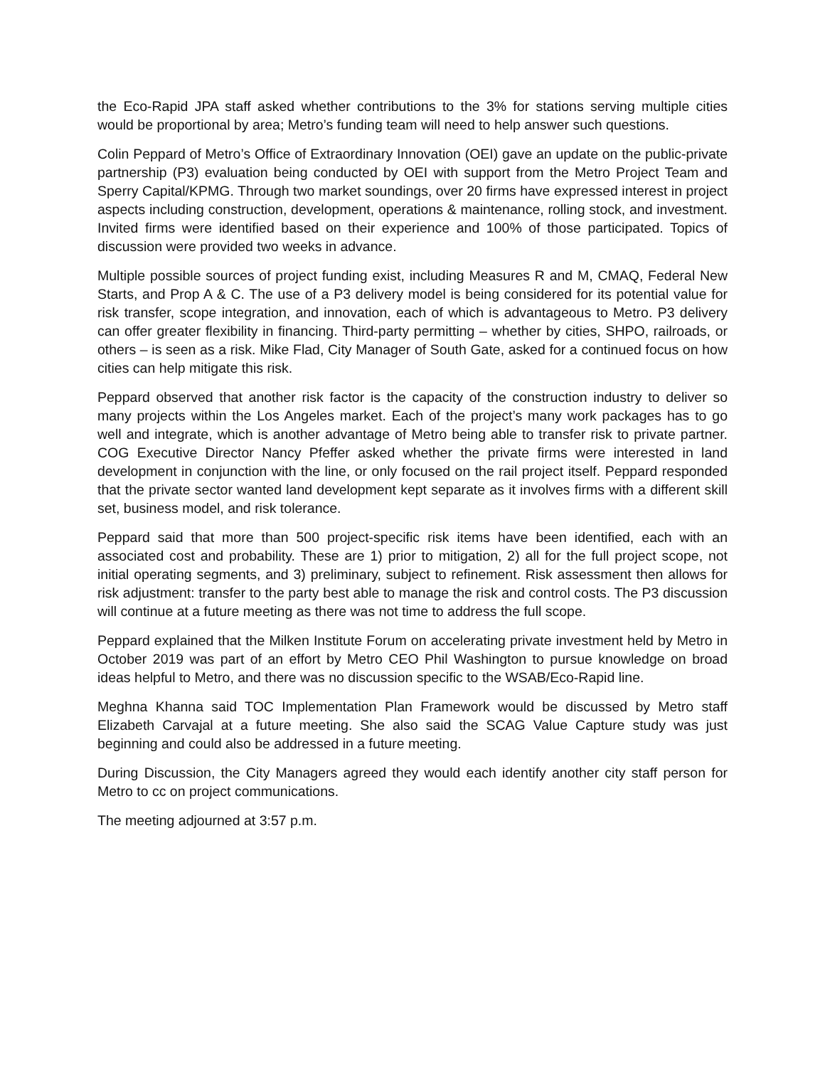the Eco-Rapid JPA staff asked whether contributions to the 3% for stations serving multiple cities would be proportional by area; Metro’s funding team will need to help answer such questions.
Colin Peppard of Metro’s Office of Extraordinary Innovation (OEI) gave an update on the public-private partnership (P3) evaluation being conducted by OEI with support from the Metro Project Team and Sperry Capital/KPMG. Through two market soundings, over 20 firms have expressed interest in project aspects including construction, development, operations & maintenance, rolling stock, and investment. Invited firms were identified based on their experience and 100% of those participated. Topics of discussion were provided two weeks in advance.
Multiple possible sources of project funding exist, including Measures R and M, CMAQ, Federal New Starts, and Prop A & C. The use of a P3 delivery model is being considered for its potential value for risk transfer, scope integration, and innovation, each of which is advantageous to Metro. P3 delivery can offer greater flexibility in financing. Third-party permitting – whether by cities, SHPO, railroads, or others – is seen as a risk. Mike Flad, City Manager of South Gate, asked for a continued focus on how cities can help mitigate this risk.
Peppard observed that another risk factor is the capacity of the construction industry to deliver so many projects within the Los Angeles market. Each of the project’s many work packages has to go well and integrate, which is another advantage of Metro being able to transfer risk to private partner. COG Executive Director Nancy Pfeffer asked whether the private firms were interested in land development in conjunction with the line, or only focused on the rail project itself. Peppard responded that the private sector wanted land development kept separate as it involves firms with a different skill set, business model, and risk tolerance.
Peppard said that more than 500 project-specific risk items have been identified, each with an associated cost and probability. These are 1) prior to mitigation, 2) all for the full project scope, not initial operating segments, and 3) preliminary, subject to refinement. Risk assessment then allows for risk adjustment: transfer to the party best able to manage the risk and control costs. The P3 discussion will continue at a future meeting as there was not time to address the full scope.
Peppard explained that the Milken Institute Forum on accelerating private investment held by Metro in October 2019 was part of an effort by Metro CEO Phil Washington to pursue knowledge on broad ideas helpful to Metro, and there was no discussion specific to the WSAB/Eco-Rapid line.
Meghna Khanna said TOC Implementation Plan Framework would be discussed by Metro staff Elizabeth Carvajal at a future meeting. She also said the SCAG Value Capture study was just beginning and could also be addressed in a future meeting.
During Discussion, the City Managers agreed they would each identify another city staff person for Metro to cc on project communications.
The meeting adjourned at 3:57 p.m.